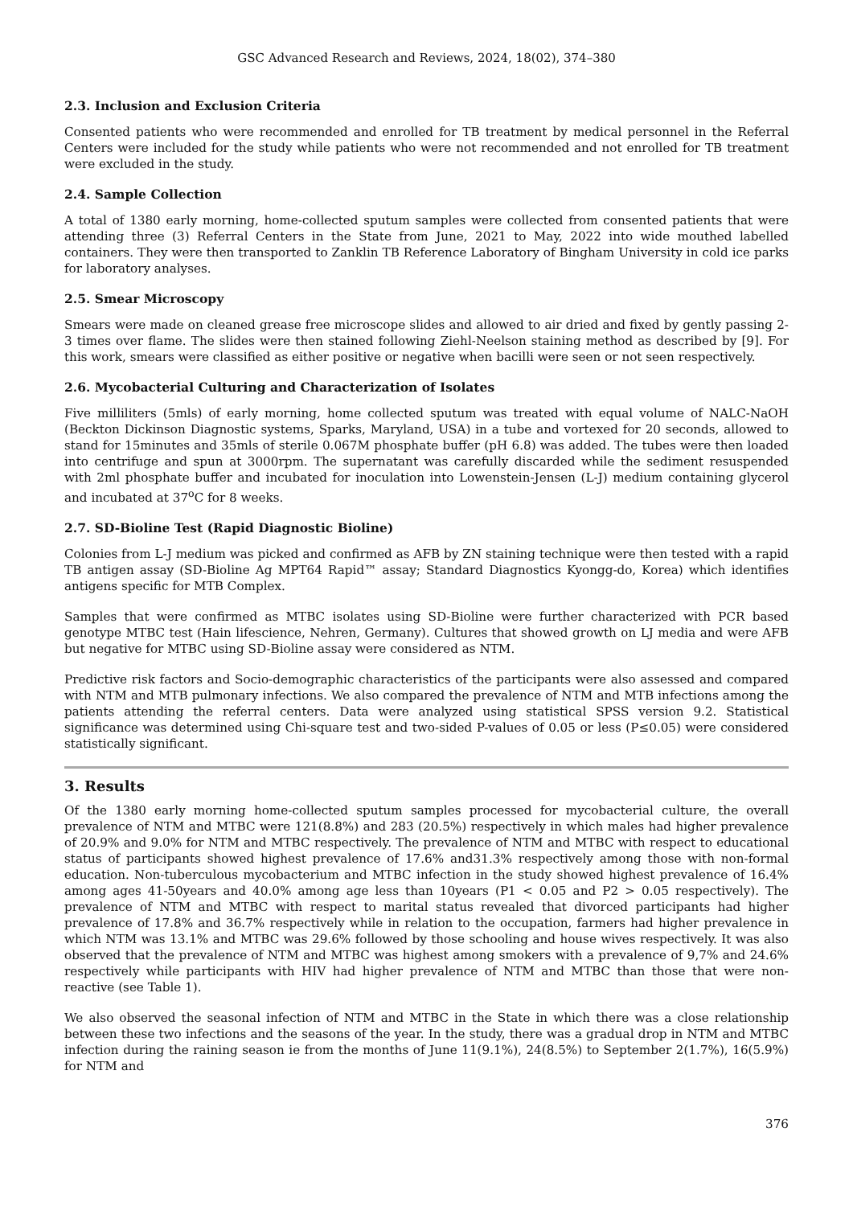GSC Advanced Research and Reviews, 2024, 18(02), 374–380
2.3. Inclusion and Exclusion Criteria
Consented patients who were recommended and enrolled for TB treatment by medical personnel in the Referral Centers were included for the study while patients who were not recommended and not enrolled for TB treatment were excluded in the study.
2.4. Sample Collection
A total of 1380 early morning, home-collected sputum samples were collected from consented patients that were attending three (3) Referral Centers in the State from June, 2021 to May, 2022 into wide mouthed labelled containers. They were then transported to Zanklin TB Reference Laboratory of Bingham University in cold ice parks for laboratory analyses.
2.5. Smear Microscopy
Smears were made on cleaned grease free microscope slides and allowed to air dried and fixed by gently passing 2-3 times over flame. The slides were then stained following Ziehl-Neelson staining method as described by [9]. For this work, smears were classified as either positive or negative when bacilli were seen or not seen respectively.
2.6. Mycobacterial Culturing and Characterization of Isolates
Five milliliters (5mls) of early morning, home collected sputum was treated with equal volume of NALC-NaOH (Beckton Dickinson Diagnostic systems, Sparks, Maryland, USA) in a tube and vortexed for 20 seconds, allowed to stand for 15minutes and 35mls of sterile 0.067M phosphate buffer (pH 6.8) was added. The tubes were then loaded into centrifuge and spun at 3000rpm. The supernatant was carefully discarded while the sediment resuspended with 2ml phosphate buffer and incubated for inoculation into Lowenstein-Jensen (L-J) medium containing glycerol and incubated at 37<sup>o</sup>C for 8 weeks.
2.7. SD-Bioline Test (Rapid Diagnostic Bioline)
Colonies from L-J medium was picked and confirmed as AFB by ZN staining technique were then tested with a rapid TB antigen assay (SD-Bioline Ag MPT64 Rapid™ assay; Standard Diagnostics Kyongg-do, Korea) which identifies antigens specific for MTB Complex.
Samples that were confirmed as MTBC isolates using SD-Bioline were further characterized with PCR based genotype MTBC test (Hain lifescience, Nehren, Germany). Cultures that showed growth on LJ media and were AFB but negative for MTBC using SD-Bioline assay were considered as NTM.
Predictive risk factors and Socio-demographic characteristics of the participants were also assessed and compared with NTM and MTB pulmonary infections. We also compared the prevalence of NTM and MTB infections among the patients attending the referral centers. Data were analyzed using statistical SPSS version 9.2. Statistical significance was determined using Chi-square test and two-sided P-values of 0.05 or less (P≤0.05) were considered statistically significant.
3. Results
Of the 1380 early morning home-collected sputum samples processed for mycobacterial culture, the overall prevalence of NTM and MTBC were 121(8.8%) and 283 (20.5%) respectively in which males had higher prevalence of 20.9% and 9.0% for NTM and MTBC respectively. The prevalence of NTM and MTBC with respect to educational status of participants showed highest prevalence of 17.6% and31.3% respectively among those with non-formal education. Non-tuberculous mycobacterium and MTBC infection in the study showed highest prevalence of 16.4% among ages 41-50years and 40.0% among age less than 10years (P1 < 0.05 and P2 > 0.05 respectively). The prevalence of NTM and MTBC with respect to marital status revealed that divorced participants had higher prevalence of 17.8% and 36.7% respectively while in relation to the occupation, farmers had higher prevalence in which NTM was 13.1% and MTBC was 29.6% followed by those schooling and house wives respectively. It was also observed that the prevalence of NTM and MTBC was highest among smokers with a prevalence of 9,7% and 24.6% respectively while participants with HIV had higher prevalence of NTM and MTBC than those that were non-reactive (see Table 1).
We also observed the seasonal infection of NTM and MTBC in the State in which there was a close relationship between these two infections and the seasons of the year. In the study, there was a gradual drop in NTM and MTBC infection during the raining season ie from the months of June 11(9.1%), 24(8.5%) to September 2(1.7%), 16(5.9%) for NTM and
376